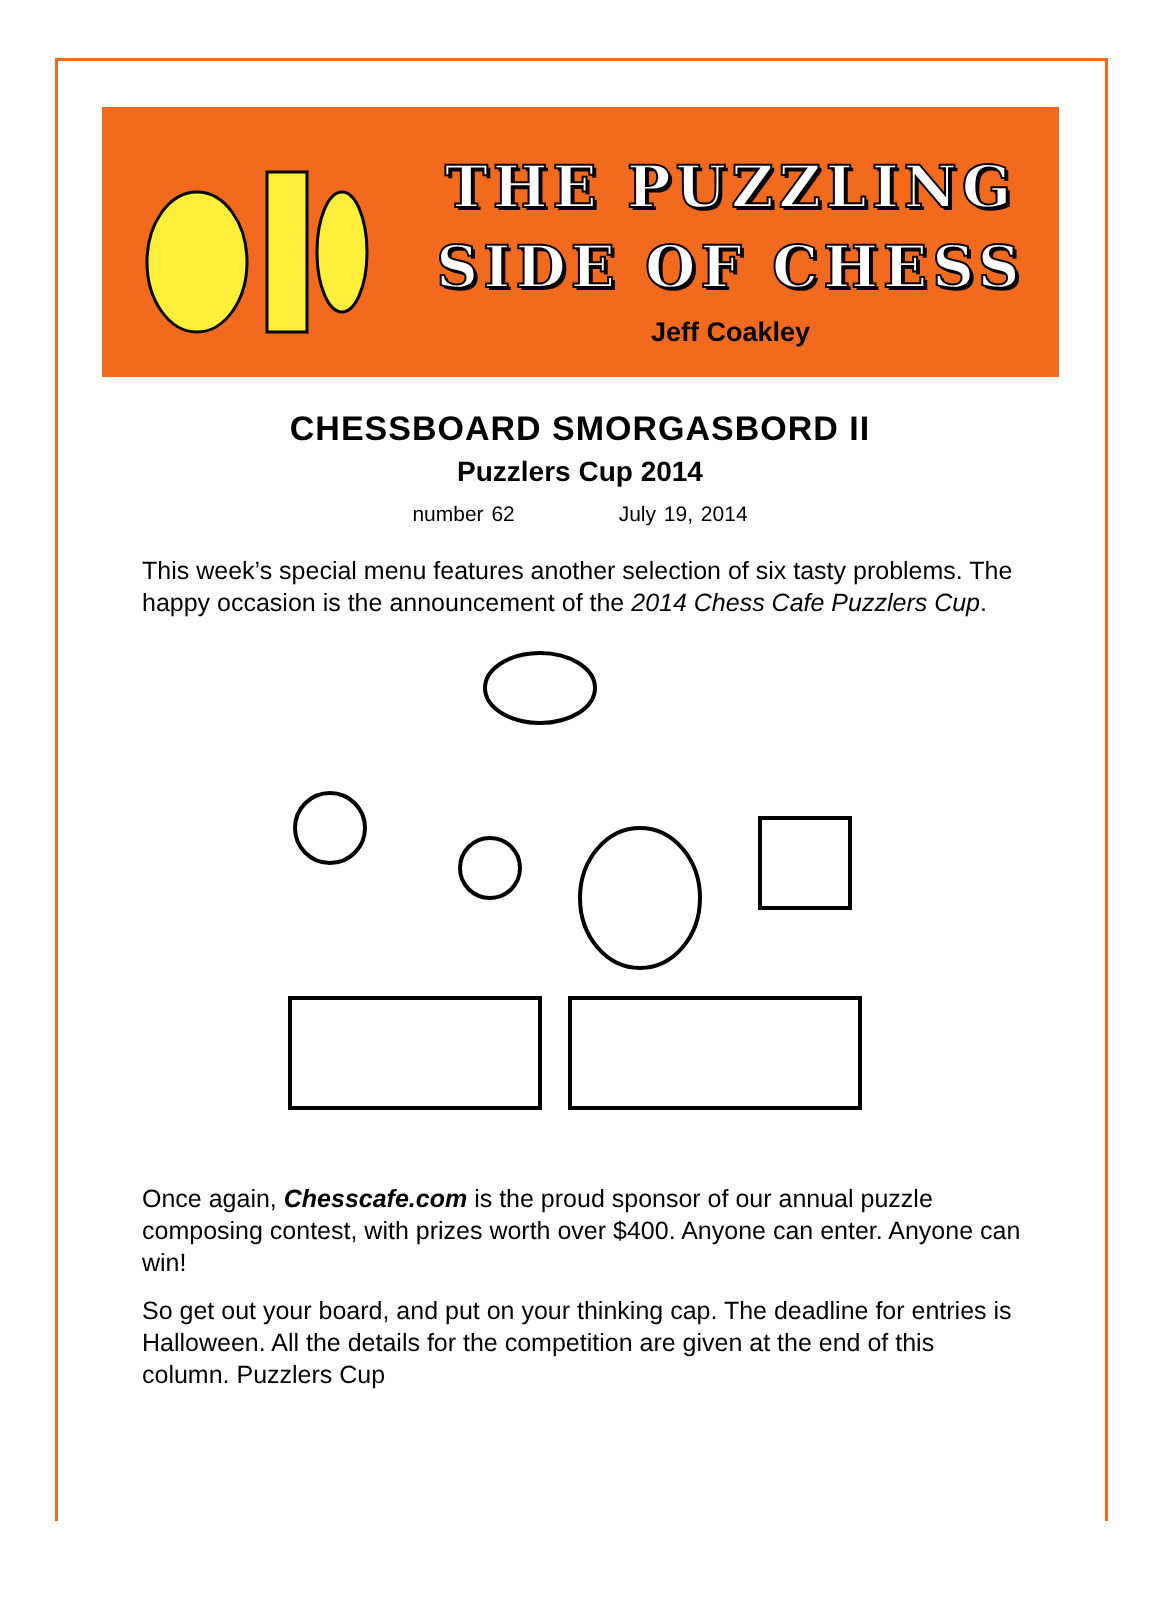THE PUZZLING
SIDE OF CHESS
Jeff Coakley
CHESSBOARD SMORGASBORD II
Puzzlers Cup 2014
number 62 July 19, 2014
This week’s special menu features another selection of six tasty problems. The happy occasion is the announcement of the 2014 Chess Cafe Puzzlers Cup.
Once again, Chesscafe.com is the proud sponsor of our annual puzzle composing contest, with prizes worth over $400. Anyone can enter. Anyone can win!
So get out your board, and put on your thinking cap. The deadline for entries is Halloween. All the details for the competition are given at the end of this column. Puzzlers Cup